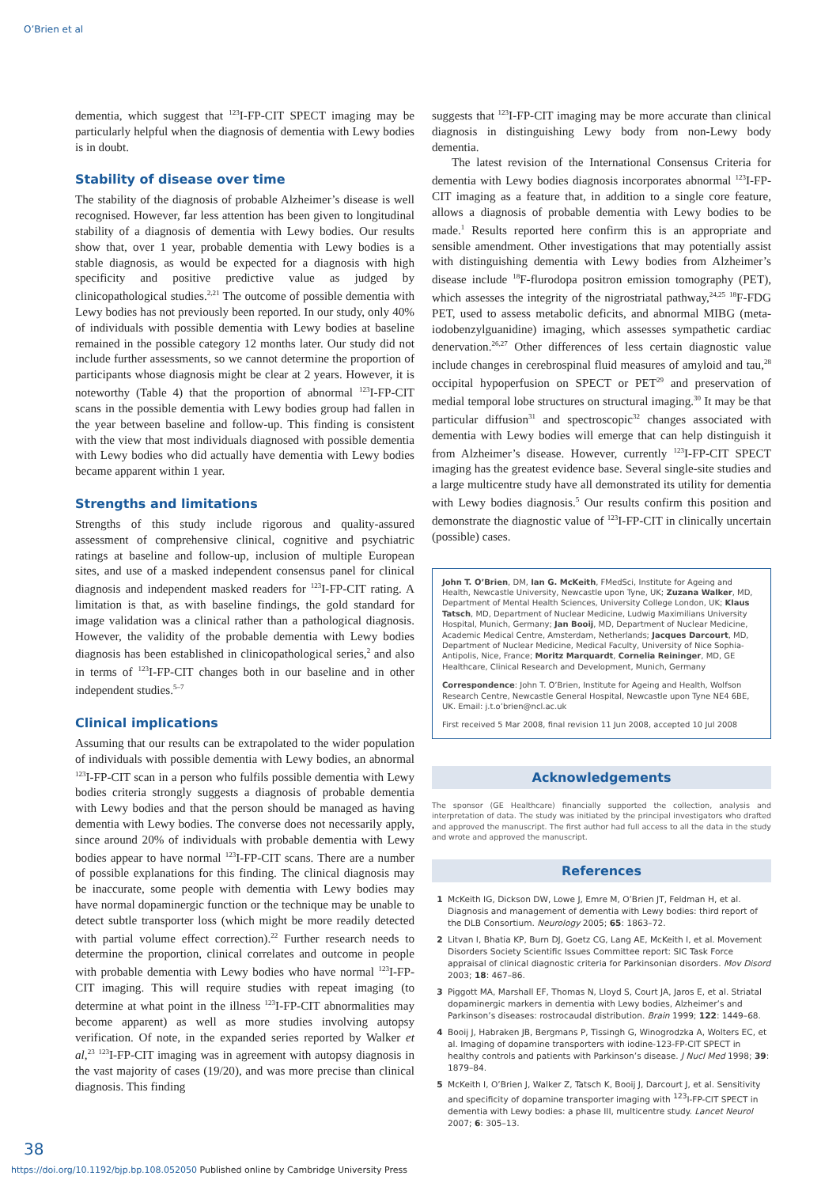O’Brien et al
dementia, which suggest that <sup>123</sup>I-FP-CIT SPECT imaging may be particularly helpful when the diagnosis of dementia with Lewy bodies is in doubt.
Stability of disease over time
The stability of the diagnosis of probable Alzheimer’s disease is well recognised. However, far less attention has been given to longitudinal stability of a diagnosis of dementia with Lewy bodies. Our results show that, over 1 year, probable dementia with Lewy bodies is a stable diagnosis, as would be expected for a diagnosis with high specificity and positive predictive value as judged by clinicopathological studies.<sup>2,21</sup> The outcome of possible dementia with Lewy bodies has not previously been reported. In our study, only 40% of individuals with possible dementia with Lewy bodies at baseline remained in the possible category 12 months later. Our study did not include further assessments, so we cannot determine the proportion of participants whose diagnosis might be clear at 2 years. However, it is noteworthy (Table 4) that the proportion of abnormal <sup>123</sup>I-FP-CIT scans in the possible dementia with Lewy bodies group had fallen in the year between baseline and follow-up. This finding is consistent with the view that most individuals diagnosed with possible dementia with Lewy bodies who did actually have dementia with Lewy bodies became apparent within 1 year.
Strengths and limitations
Strengths of this study include rigorous and quality-assured assessment of comprehensive clinical, cognitive and psychiatric ratings at baseline and follow-up, inclusion of multiple European sites, and use of a masked independent consensus panel for clinical diagnosis and independent masked readers for <sup>123</sup>I-FP-CIT rating. A limitation is that, as with baseline findings, the gold standard for image validation was a clinical rather than a pathological diagnosis. However, the validity of the probable dementia with Lewy bodies diagnosis has been established in clinicopathological series,<sup>2</sup> and also in terms of <sup>123</sup>I-FP-CIT changes both in our baseline and in other independent studies.<sup>5–7</sup>
Clinical implications
Assuming that our results can be extrapolated to the wider population of individuals with possible dementia with Lewy bodies, an abnormal <sup>123</sup>I-FP-CIT scan in a person who fulfils possible dementia with Lewy bodies criteria strongly suggests a diagnosis of probable dementia with Lewy bodies and that the person should be managed as having dementia with Lewy bodies. The converse does not necessarily apply, since around 20% of individuals with probable dementia with Lewy bodies appear to have normal <sup>123</sup>I-FP-CIT scans. There are a number of possible explanations for this finding. The clinical diagnosis may be inaccurate, some people with dementia with Lewy bodies may have normal dopaminergic function or the technique may be unable to detect subtle transporter loss (which might be more readily detected with partial volume effect correction).<sup>22</sup> Further research needs to determine the proportion, clinical correlates and outcome in people with probable dementia with Lewy bodies who have normal <sup>123</sup>I-FP-CIT imaging. This will require studies with repeat imaging (to determine at what point in the illness <sup>123</sup>I-FP-CIT abnormalities may become apparent) as well as more studies involving autopsy verification. Of note, in the expanded series reported by Walker et al,<sup>23</sup> <sup>123</sup>I-FP-CIT imaging was in agreement with autopsy diagnosis in the vast majority of cases (19/20), and was more precise than clinical diagnosis. This finding
suggests that <sup>123</sup>I-FP-CIT imaging may be more accurate than clinical diagnosis in distinguishing Lewy body from non-Lewy body dementia.
The latest revision of the International Consensus Criteria for dementia with Lewy bodies diagnosis incorporates abnormal <sup>123</sup>I-FP-CIT imaging as a feature that, in addition to a single core feature, allows a diagnosis of probable dementia with Lewy bodies to be made.<sup>1</sup> Results reported here confirm this is an appropriate and sensible amendment. Other investigations that may potentially assist with distinguishing dementia with Lewy bodies from Alzheimer’s disease include <sup>18</sup>F-flurodopa positron emission tomography (PET), which assesses the integrity of the nigrostriatal pathway,<sup>24,25</sup> <sup>18</sup>F-FDG PET, used to assess metabolic deficits, and abnormal MIBG (meta-iodobenzylguanidine) imaging, which assesses sympathetic cardiac denervation.<sup>26,27</sup> Other differences of less certain diagnostic value include changes in cerebrospinal fluid measures of amyloid and tau,<sup>28</sup> occipital hypoperfusion on SPECT or PET<sup>29</sup> and preservation of medial temporal lobe structures on structural imaging.<sup>30</sup> It may be that particular diffusion<sup>31</sup> and spectroscopic<sup>32</sup> changes associated with dementia with Lewy bodies will emerge that can help distinguish it from Alzheimer’s disease. However, currently <sup>123</sup>I-FP-CIT SPECT imaging has the greatest evidence base. Several single-site studies and a large multicentre study have all demonstrated its utility for dementia with Lewy bodies diagnosis.<sup>5</sup> Our results confirm this position and demonstrate the diagnostic value of <sup>123</sup>I-FP-CIT in clinically uncertain (possible) cases.
John T. O’Brien, DM, Ian G. McKeith, FMedSci, Institute for Ageing and Health, Newcastle University, Newcastle upon Tyne, UK; Zuzana Walker, MD, Department of Mental Health Sciences, University College London, UK; Klaus Tatsch, MD, Department of Nuclear Medicine, Ludwig Maximilians University Hospital, Munich, Germany; Jan Booij, MD, Department of Nuclear Medicine, Academic Medical Centre, Amsterdam, Netherlands; Jacques Darcourt, MD, Department of Nuclear Medicine, Medical Faculty, University of Nice Sophia-Antipolis, Nice, France; Moritz Marquardt, Cornelia Reininger, MD, GE Healthcare, Clinical Research and Development, Munich, Germany
Correspondence: John T. O’Brien, Institute for Ageing and Health, Wolfson Research Centre, Newcastle General Hospital, Newcastle upon Tyne NE4 6BE, UK. Email: j.t.o’brien@ncl.ac.uk
First received 5 Mar 2008, final revision 11 Jun 2008, accepted 10 Jul 2008
Acknowledgements
The sponsor (GE Healthcare) financially supported the collection, analysis and interpretation of data. The study was initiated by the principal investigators who drafted and approved the manuscript. The first author had full access to all the data in the study and wrote and approved the manuscript.
References
1 McKeith IG, Dickson DW, Lowe J, Emre M, O’Brien JT, Feldman H, et al. Diagnosis and management of dementia with Lewy bodies: third report of the DLB Consortium. Neurology 2005; 65: 1863–72.
2 Litvan I, Bhatia KP, Burn DJ, Goetz CG, Lang AE, McKeith I, et al. Movement Disorders Society Scientific Issues Committee report: SIC Task Force appraisal of clinical diagnostic criteria for Parkinsonian disorders. Mov Disord 2003; 18: 467–86.
3 Piggott MA, Marshall EF, Thomas N, Lloyd S, Court JA, Jaros E, et al. Striatal dopaminergic markers in dementia with Lewy bodies, Alzheimer’s and Parkinson’s diseases: rostrocaudal distribution. Brain 1999; 122: 1449–68.
4 Booij J, Habraken JB, Bergmans P, Tissingh G, Winogrodzka A, Wolters EC, et al. Imaging of dopamine transporters with iodine-123-FP-CIT SPECT in healthy controls and patients with Parkinson’s disease. J Nucl Med 1998; 39: 1879–84.
5 McKeith I, O’Brien J, Walker Z, Tatsch K, Booij J, Darcourt J, et al. Sensitivity and specificity of dopamine transporter imaging with <sup>123</sup>I-FP-CIT SPECT in dementia with Lewy bodies: a phase III, multicentre study. Lancet Neurol 2007; 6: 305–13.
38
https://doi.org/10.1192/bjp.bp.108.052050 Published online by Cambridge University Press